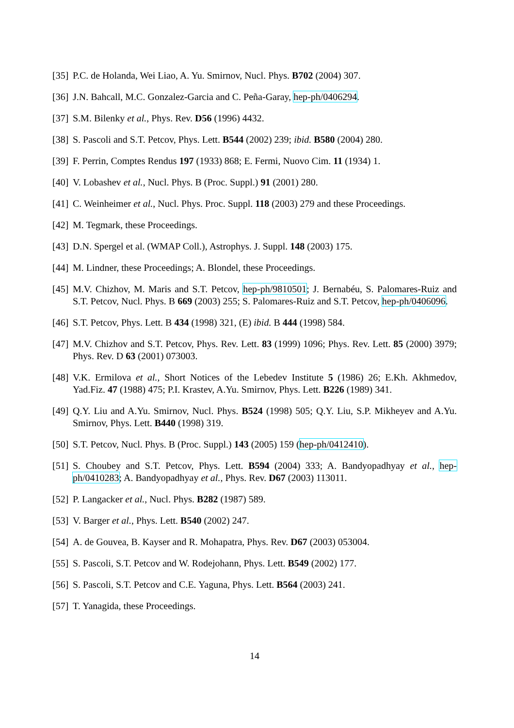[35] P.C. de Holanda, Wei Liao, A. Yu. Smirnov, Nucl. Phys. B702 (2004) 307.
[36] J.N. Bahcall, M.C. Gonzalez-Garcia and C. Peña-Garay, hep-ph/0406294.
[37] S.M. Bilenky et al., Phys. Rev. D56 (1996) 4432.
[38] S. Pascoli and S.T. Petcov, Phys. Lett. B544 (2002) 239; ibid. B580 (2004) 280.
[39] F. Perrin, Comptes Rendus 197 (1933) 868; E. Fermi, Nuovo Cim. 11 (1934) 1.
[40] V. Lobashev et al., Nucl. Phys. B (Proc. Suppl.) 91 (2001) 280.
[41] C. Weinheimer et al., Nucl. Phys. Proc. Suppl. 118 (2003) 279 and these Proceedings.
[42] M. Tegmark, these Proceedings.
[43] D.N. Spergel et al. (WMAP Coll.), Astrophys. J. Suppl. 148 (2003) 175.
[44] M. Lindner, these Proceedings; A. Blondel, these Proceedings.
[45] M.V. Chizhov, M. Maris and S.T. Petcov, hep-ph/9810501; J. Bernabéu, S. Palomares-Ruiz and S.T. Petcov, Nucl. Phys. B 669 (2003) 255; S. Palomares-Ruiz and S.T. Petcov, hep-ph/0406096.
[46] S.T. Petcov, Phys. Lett. B 434 (1998) 321, (E) ibid. B 444 (1998) 584.
[47] M.V. Chizhov and S.T. Petcov, Phys. Rev. Lett. 83 (1999) 1096; Phys. Rev. Lett. 85 (2000) 3979; Phys. Rev. D 63 (2001) 073003.
[48] V.K. Ermilova et al., Short Notices of the Lebedev Institute 5 (1986) 26; E.Kh. Akhmedov, Yad.Fiz. 47 (1988) 475; P.I. Krastev, A.Yu. Smirnov, Phys. Lett. B226 (1989) 341.
[49] Q.Y. Liu and A.Yu. Smirnov, Nucl. Phys. B524 (1998) 505; Q.Y. Liu, S.P. Mikheyev and A.Yu. Smirnov, Phys. Lett. B440 (1998) 319.
[50] S.T. Petcov, Nucl. Phys. B (Proc. Suppl.) 143 (2005) 159 (hep-ph/0412410).
[51] S. Choubey and S.T. Petcov, Phys. Lett. B594 (2004) 333; A. Bandyopadhyay et al., hep-ph/0410283; A. Bandyopadhyay et al., Phys. Rev. D67 (2003) 113011.
[52] P. Langacker et al., Nucl. Phys. B282 (1987) 589.
[53] V. Barger et al., Phys. Lett. B540 (2002) 247.
[54] A. de Gouvea, B. Kayser and R. Mohapatra, Phys. Rev. D67 (2003) 053004.
[55] S. Pascoli, S.T. Petcov and W. Rodejohann, Phys. Lett. B549 (2002) 177.
[56] S. Pascoli, S.T. Petcov and C.E. Yaguna, Phys. Lett. B564 (2003) 241.
[57] T. Yanagida, these Proceedings.
14